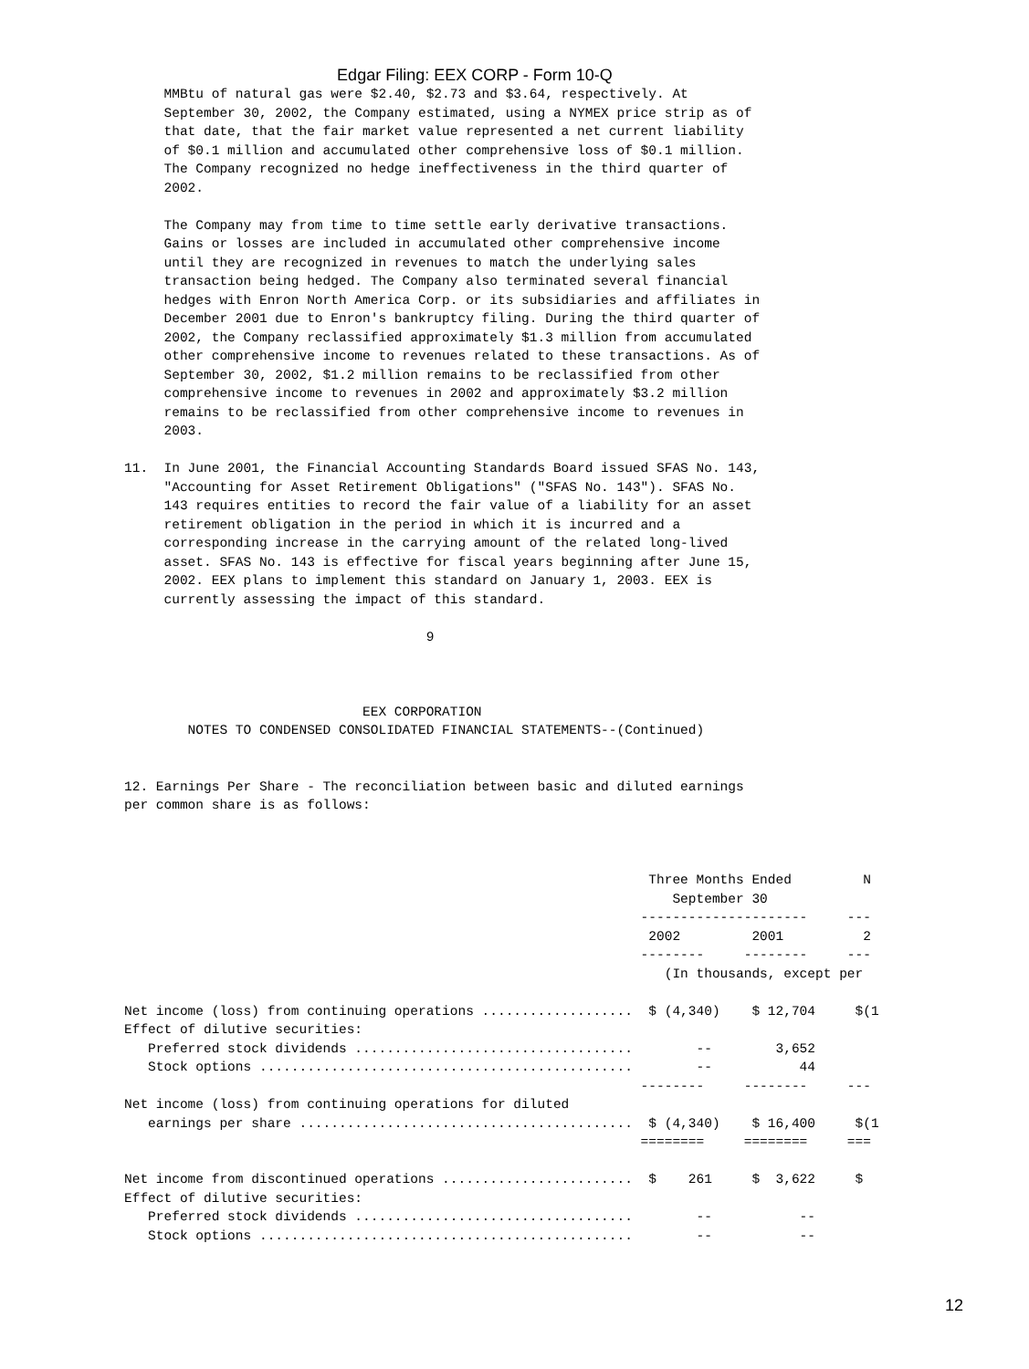Edgar Filing: EEX CORP - Form 10-Q
     MMBtu of natural gas were $2.40, $2.73 and $3.64, respectively. At
     September 30, 2002, the Company estimated, using a NYMEX price strip as of
     that date, that the fair market value represented a net current liability
     of $0.1 million and accumulated other comprehensive loss of $0.1 million.
     The Company recognized no hedge ineffectiveness in the third quarter of
     2002.

     The Company may from time to time settle early derivative transactions.
     Gains or losses are included in accumulated other comprehensive income
     until they are recognized in revenues to match the underlying sales
     transaction being hedged. The Company also terminated several financial
     hedges with Enron North America Corp. or its subsidiaries and affiliates in
     December 2001 due to Enron's bankruptcy filing. During the third quarter of
     2002, the Company reclassified approximately $1.3 million from accumulated
     other comprehensive income to revenues related to these transactions. As of
     September 30, 2002, $1.2 million remains to be reclassified from other
     comprehensive income to revenues in 2002 and approximately $3.2 million
     remains to be reclassified from other comprehensive income to revenues in
     2003.

11.  In June 2001, the Financial Accounting Standards Board issued SFAS No. 143,
     "Accounting for Asset Retirement Obligations" ("SFAS No. 143"). SFAS No.
     143 requires entities to record the fair value of a liability for an asset
     retirement obligation in the period in which it is incurred and a
     corresponding increase in the carrying amount of the related long-lived
     asset. SFAS No. 143 is effective for fiscal years beginning after June 15,
     2002. EEX plans to implement this standard on January 1, 2003. EEX is
     currently assessing the impact of this standard.

                                      9



                              EEX CORPORATION
        NOTES TO CONDENSED CONSOLIDATED FINANCIAL STATEMENTS--(Continued)


12. Earnings Per Share - The reconciliation between basic and diluted earnings
per common share is as follows:



                                                                  Three Months Ended         N
                                                                     September 30
                                                                 ---------------------     ---
                                                                  2002         2001          2
                                                                 --------     --------     ---
                                                                    (In thousands, except per

Net income (loss) from continuing operations ...................  $ (4,340)    $ 12,704     $(1
Effect of dilutive securities:
   Preferred stock dividends ...................................        --        3,652
   Stock options ...............................................        --           44
                                                                 --------     --------     ---
Net income (loss) from continuing operations for diluted
   earnings per share ..........................................  $ (4,340)    $ 16,400     $(1
                                                                 ========     ========     ===

Net income from discontinued operations ........................  $    261     $  3,622     $
Effect of dilutive securities:
   Preferred stock dividends ...................................        --           --
   Stock options ...............................................        --           --
12